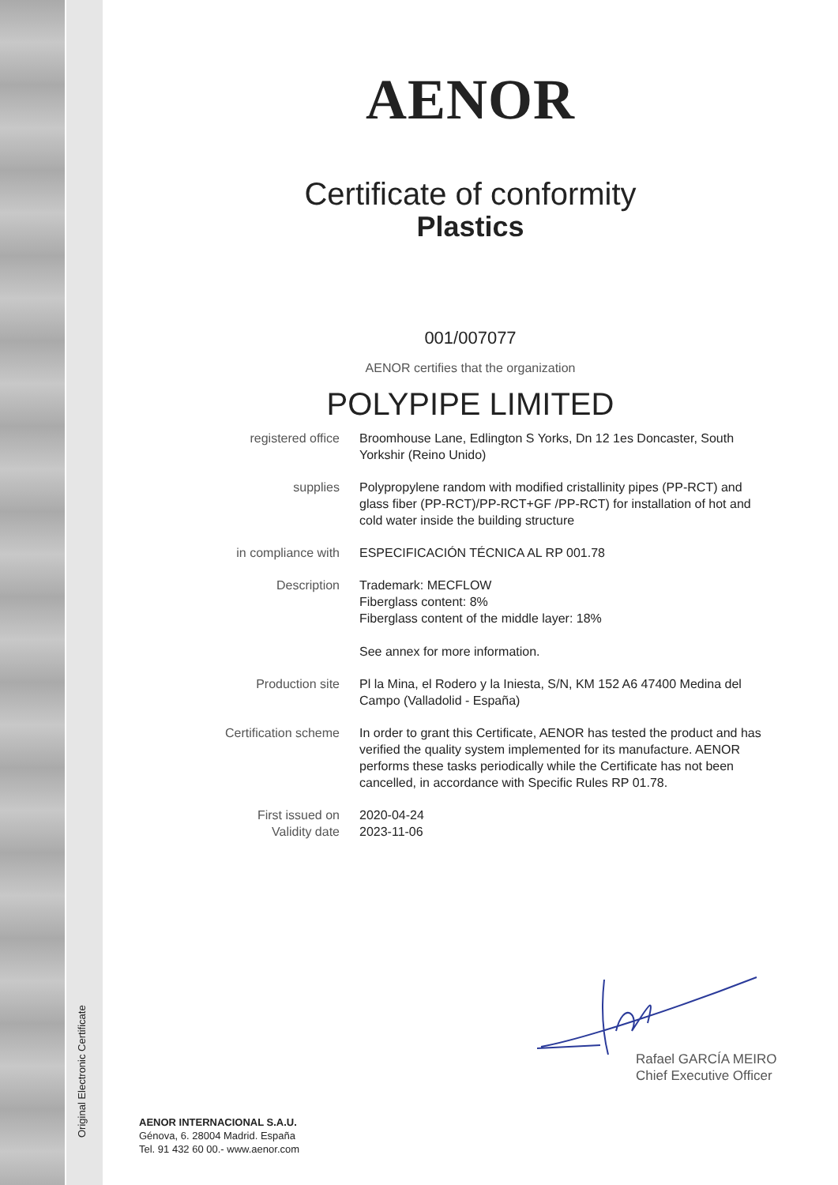Original Electronic Certificate
AENOR
Certificate of conformity
Plastics
001/007077
AENOR certifies that the organization
POLYPIPE LIMITED
registered office Broomhouse Lane, Edlington S Yorks, Dn 12 1es Doncaster, South Yorkshir (Reino Unido)
supplies Polypropylene random with modified cristallinity pipes (PP-RCT) and glass fiber (PP-RCT)/PP-RCT+GF /PP-RCT) for installation of hot and cold water inside the building structure
in compliance with ESPECIFICACIÓN TÉCNICA AL RP 001.78
Description Trademark: MECFLOW
Fiberglass content: 8%
Fiberglass content of the middle layer: 18%
See annex for more information.
Production site Pl la Mina, el Rodero y la Iniesta, S/N, KM 152 A6 47400 Medina del Campo (Valladolid - España)
Certification scheme In order to grant this Certificate, AENOR has tested the product and has verified the quality system implemented for its manufacture. AENOR performs these tasks periodically while the Certificate has not been cancelled, in accordance with Specific Rules RP 01.78.
First issued on
Validity date
2020-04-24
2023-11-06
Rafael GARCÍA MEIRO
Chief Executive Officer
AENOR INTERNACIONAL S.A.U.
Génova, 6. 28004 Madrid. España
Tel. 91 432 60 00.- www.aenor.com